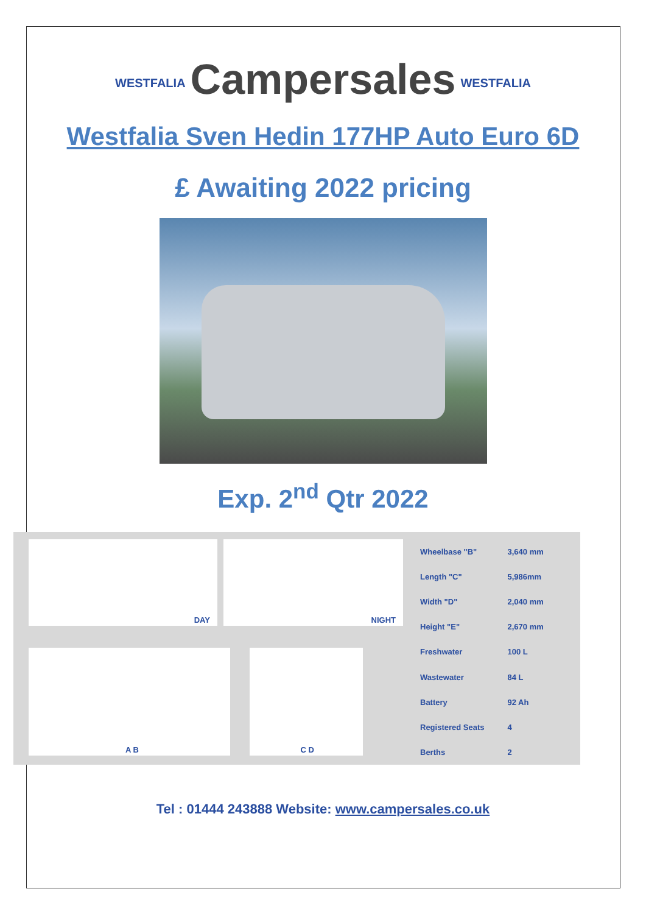WESTFALIA Campersales WESTFALIA
Westfalia Sven Hedin 177HP Auto Euro 6D
£ Awaiting 2022 pricing
Exp. 2<sup>nd</sup> Qtr 2022
DAY
NIGHT
A B
C D
| Wheelbase "B" | 3,640 mm |
| Length "C" | 5,986mm |
| Width "D" | 2,040 mm |
| Height "E" | 2,670 mm |
| Freshwater | 100 L |
| Wastewater | 84 L |
| Battery | 92 Ah |
| Registered Seats | 4 |
| Berths | 2 |
Tel : 01444 243888 Website: www.campersales.co.uk